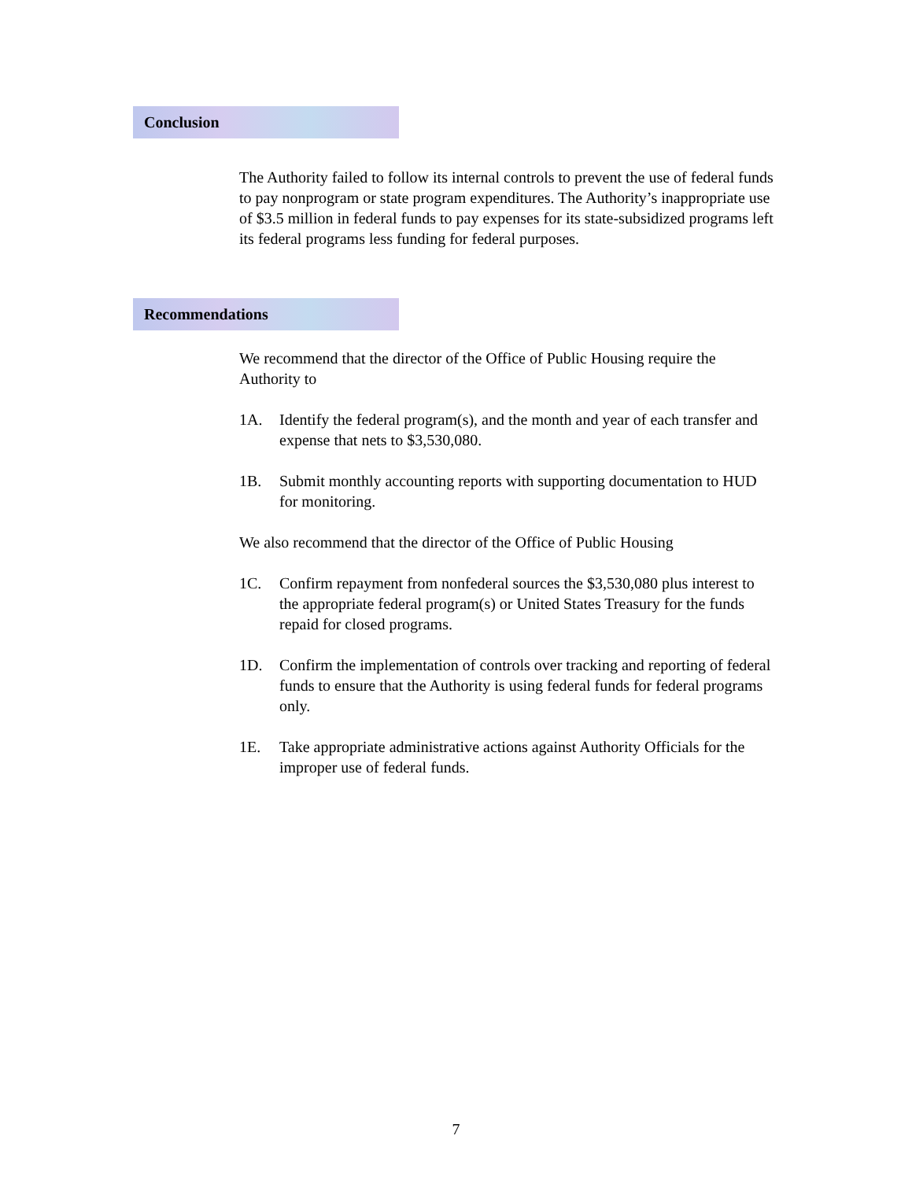Conclusion
The Authority failed to follow its internal controls to prevent the use of federal funds to pay nonprogram or state program expenditures. The Authority’s inappropriate use of $3.5 million in federal funds to pay expenses for its state-subsidized programs left its federal programs less funding for federal purposes.
Recommendations
We recommend that the director of the Office of Public Housing require the Authority to
1A. Identify the federal program(s), and the month and year of each transfer and expense that nets to $3,530,080.
1B. Submit monthly accounting reports with supporting documentation to HUD for monitoring.
We also recommend that the director of the Office of Public Housing
1C. Confirm repayment from nonfederal sources the $3,530,080 plus interest to the appropriate federal program(s) or United States Treasury for the funds repaid for closed programs.
1D. Confirm the implementation of controls over tracking and reporting of federal funds to ensure that the Authority is using federal funds for federal programs only.
1E. Take appropriate administrative actions against Authority Officials for the improper use of federal funds.
7